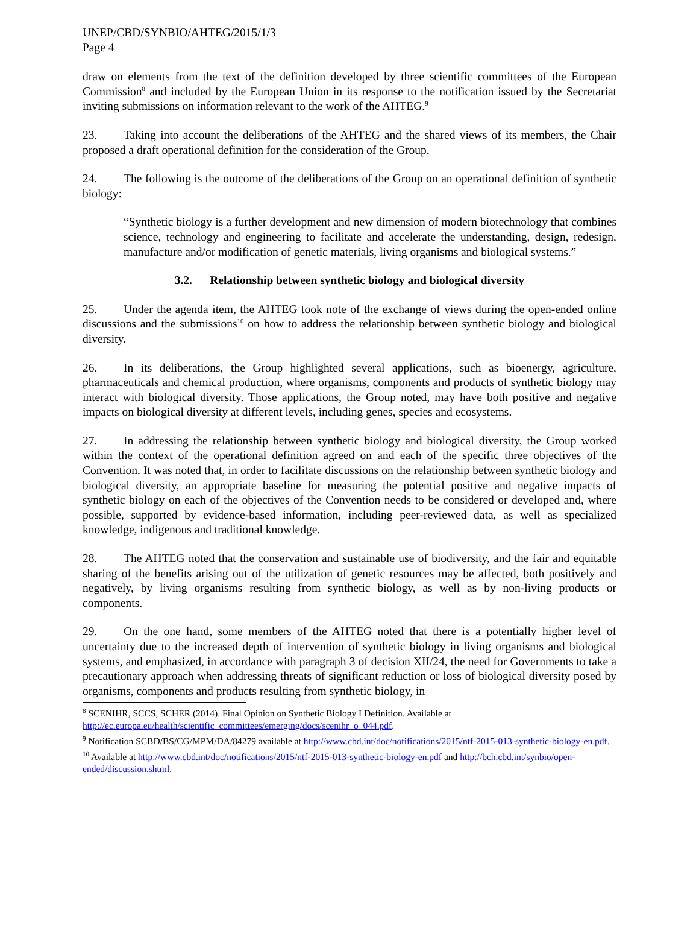UNEP/CBD/SYNBIO/AHTEG/2015/1/3
Page 4
draw on elements from the text of the definition developed by three scientific committees of the European Commission<sup>8</sup> and included by the European Union in its response to the notification issued by the Secretariat inviting submissions on information relevant to the work of the AHTEG.<sup>9</sup>
23. Taking into account the deliberations of the AHTEG and the shared views of its members, the Chair proposed a draft operational definition for the consideration of the Group.
24. The following is the outcome of the deliberations of the Group on an operational definition of synthetic biology:
“Synthetic biology is a further development and new dimension of modern biotechnology that combines science, technology and engineering to facilitate and accelerate the understanding, design, redesign, manufacture and/or modification of genetic materials, living organisms and biological systems.”
3.2. Relationship between synthetic biology and biological diversity
25. Under the agenda item, the AHTEG took note of the exchange of views during the open-ended online discussions and the submissions<sup>10</sup> on how to address the relationship between synthetic biology and biological diversity.
26. In its deliberations, the Group highlighted several applications, such as bioenergy, agriculture, pharmaceuticals and chemical production, where organisms, components and products of synthetic biology may interact with biological diversity. Those applications, the Group noted, may have both positive and negative impacts on biological diversity at different levels, including genes, species and ecosystems.
27. In addressing the relationship between synthetic biology and biological diversity, the Group worked within the context of the operational definition agreed on and each of the specific three objectives of the Convention. It was noted that, in order to facilitate discussions on the relationship between synthetic biology and biological diversity, an appropriate baseline for measuring the potential positive and negative impacts of synthetic biology on each of the objectives of the Convention needs to be considered or developed and, where possible, supported by evidence-based information, including peer-reviewed data, as well as specialized knowledge, indigenous and traditional knowledge.
28. The AHTEG noted that the conservation and sustainable use of biodiversity, and the fair and equitable sharing of the benefits arising out of the utilization of genetic resources may be affected, both positively and negatively, by living organisms resulting from synthetic biology, as well as by non-living products or components.
29. On the one hand, some members of the AHTEG noted that there is a potentially higher level of uncertainty due to the increased depth of intervention of synthetic biology in living organisms and biological systems, and emphasized, in accordance with paragraph 3 of decision XII/24, the need for Governments to take a precautionary approach when addressing threats of significant reduction or loss of biological diversity posed by organisms, components and products resulting from synthetic biology, in
<sup>8</sup> SCENIHR, SCCS, SCHER (2014). Final Opinion on Synthetic Biology I Definition. Available at http://ec.europa.eu/health/scientific_committees/emerging/docs/scenihr_o_044.pdf.
<sup>9</sup> Notification SCBD/BS/CG/MPM/DA/84279 available at http://www.cbd.int/doc/notifications/2015/ntf-2015-013-synthetic-biology-en.pdf.
<sup>10</sup> Available at http://www.cbd.int/doc/notifications/2015/ntf-2015-013-synthetic-biology-en.pdf and http://bch.cbd.int/synbio/open-ended/discussion.shtml.